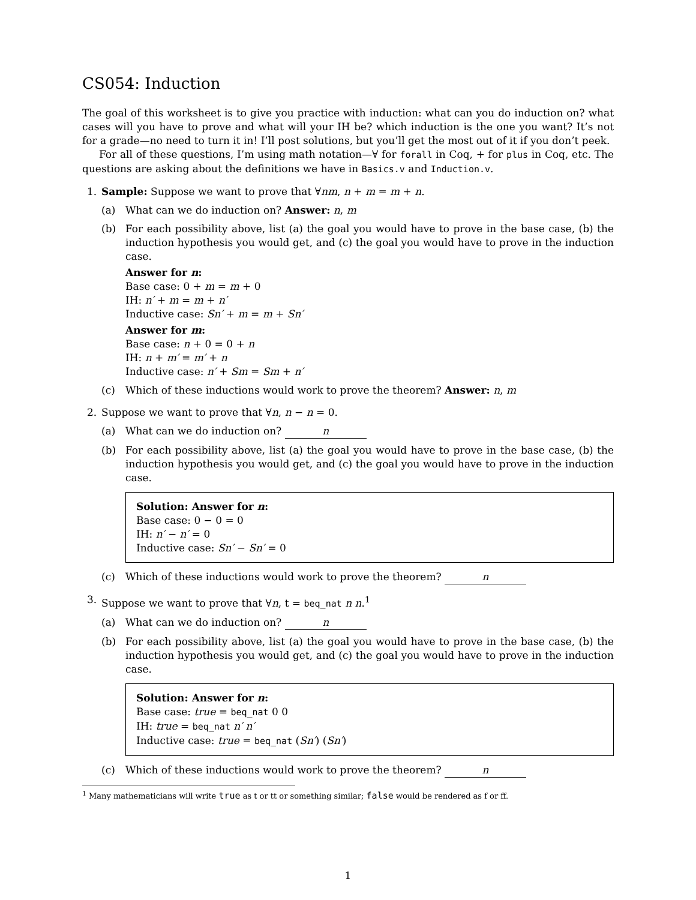CS054: Induction
The goal of this worksheet is to give you practice with induction: what can you do induction on? what cases will you have to prove and what will your IH be? which induction is the one you want? It’s not for a grade—no need to turn it in! I’ll post solutions, but you’ll get the most out of it if you don’t peek.
For all of these questions, I’m using math notation—∀ for forall in Coq, + for plus in Coq, etc. The questions are asking about the definitions we have in Basics.v and Induction.v.
1. Sample: Suppose we want to prove that ∀nm, n + m = m + n.
(a) What can we do induction on? Answer: n, m
(b)
For each possibility above, list (a) the goal you would have to prove in the base case, (b) the induction hypothesis you would get, and (c) the goal you would have to prove in the induction case.
Answer for n:
Base case: 0 + m = m + 0
IH: n′ + m = m + n′
Inductive case: Sn′ + m = m + Sn′
Answer for m:
Base case: n + 0 = 0 + n
IH: n + m′ = m′ + n
Inductive case: n′ + Sm = Sm + n′
(c) Which of these inductions would work to prove the theorem? Answer: n, m
2. Suppose we want to prove that ∀n, n − n = 0.
(a) What can we do induction on? n
(b)
For each possibility above, list (a) the goal you would have to prove in the base case, (b) the induction hypothesis you would get, and (c) the goal you would have to prove in the induction case.
Solution: Answer for n:
Base case: 0 − 0 = 0
IH: n′ − n′ = 0
Inductive case: Sn′ − Sn′ = 0
(c) Which of these inductions would work to prove the theorem? n
3. Suppose we want to prove that ∀n, t = beq_nat n n.<sup>1</sup>
(a) What can we do induction on? n
(b)
For each possibility above, list (a) the goal you would have to prove in the base case, (b) the induction hypothesis you would get, and (c) the goal you would have to prove in the induction case.
Solution: Answer for n:
Base case: true = beq_nat 0 0
IH: true = beq_nat n′ n′
Inductive case: true = beq_nat (Sn′) (Sn′)
(c) Which of these inductions would work to prove the theorem? n
<sup>1</sup> Many mathematicians will write true as t or tt or something similar; false would be rendered as f or ff.
1